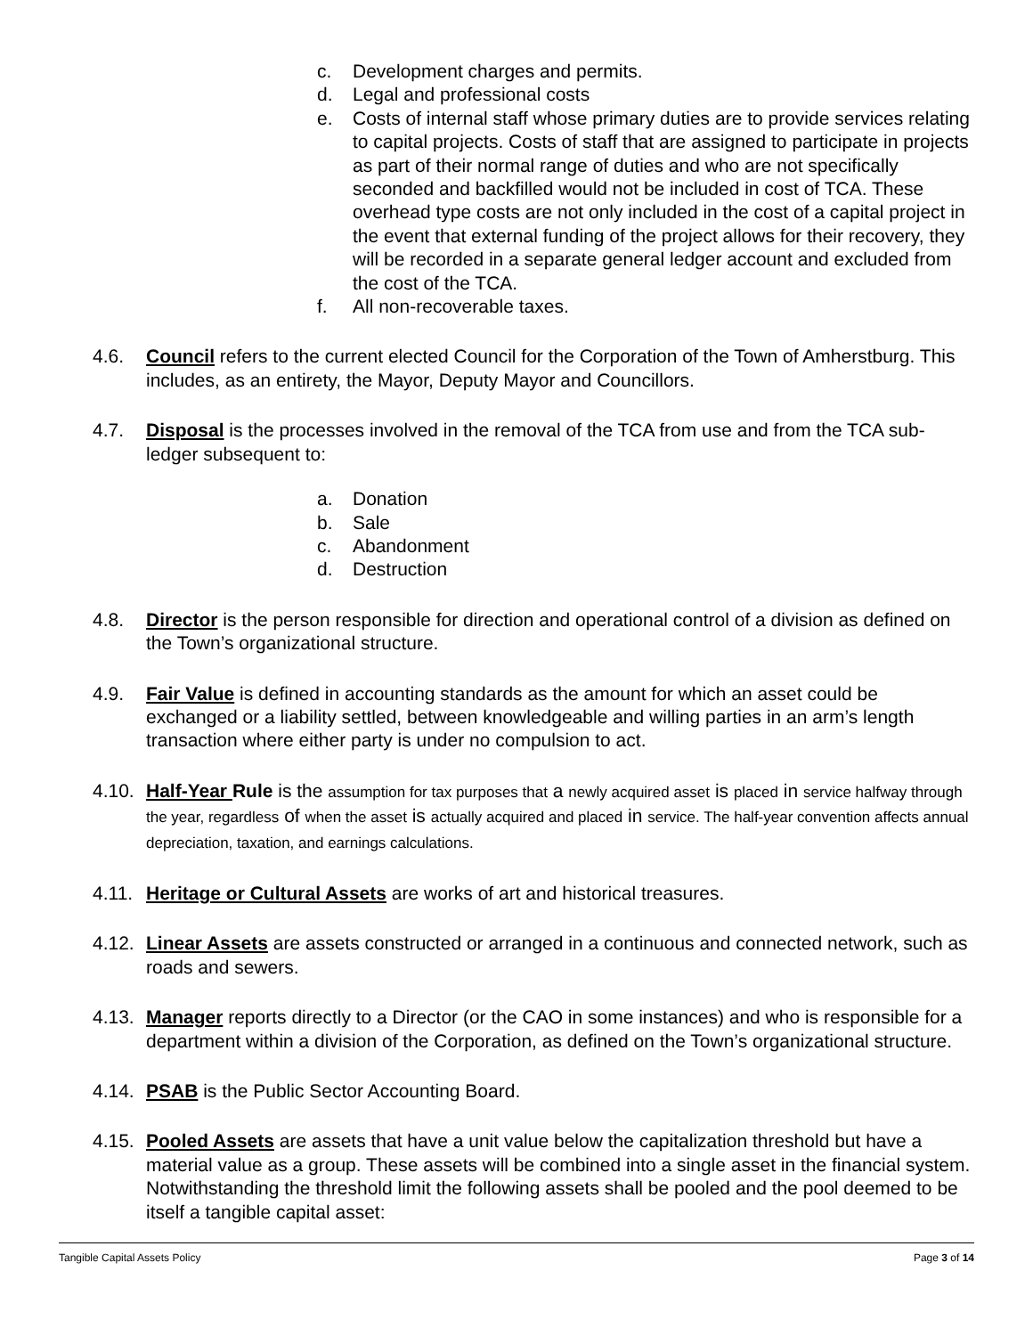c. Development charges and permits.
d. Legal and professional costs
e. Costs of internal staff whose primary duties are to provide services relating to capital projects. Costs of staff that are assigned to participate in projects as part of their normal range of duties and who are not specifically seconded and backfilled would not be included in cost of TCA. These overhead type costs are not only included in the cost of a capital project in the event that external funding of the project allows for their recovery, they will be recorded in a separate general ledger account and excluded from the cost of the TCA.
f. All non-recoverable taxes.
4.6. Council refers to the current elected Council for the Corporation of the Town of Amherstburg. This includes, as an entirety, the Mayor, Deputy Mayor and Councillors.
4.7. Disposal is the processes involved in the removal of the TCA from use and from the TCA sub-ledger subsequent to:
a. Donation
b. Sale
c. Abandonment
d. Destruction
4.8. Director is the person responsible for direction and operational control of a division as defined on the Town’s organizational structure.
4.9. Fair Value is defined in accounting standards as the amount for which an asset could be exchanged or a liability settled, between knowledgeable and willing parties in an arm’s length transaction where either party is under no compulsion to act.
4.10. Half-Year Rule is the assumption for tax purposes that a newly acquired asset is placed in service halfway through the year, regardless of when the asset is actually acquired and placed in service. The half-year convention affects annual depreciation, taxation, and earnings calculations.
4.11. Heritage or Cultural Assets are works of art and historical treasures.
4.12. Linear Assets are assets constructed or arranged in a continuous and connected network, such as roads and sewers.
4.13. Manager reports directly to a Director (or the CAO in some instances) and who is responsible for a department within a division of the Corporation, as defined on the Town’s organizational structure.
4.14. PSAB is the Public Sector Accounting Board.
4.15. Pooled Assets are assets that have a unit value below the capitalization threshold but have a material value as a group. These assets will be combined into a single asset in the financial system. Notwithstanding the threshold limit the following assets shall be pooled and the pool deemed to be itself a tangible capital asset:
Tangible Capital Assets Policy Page 3 of 14